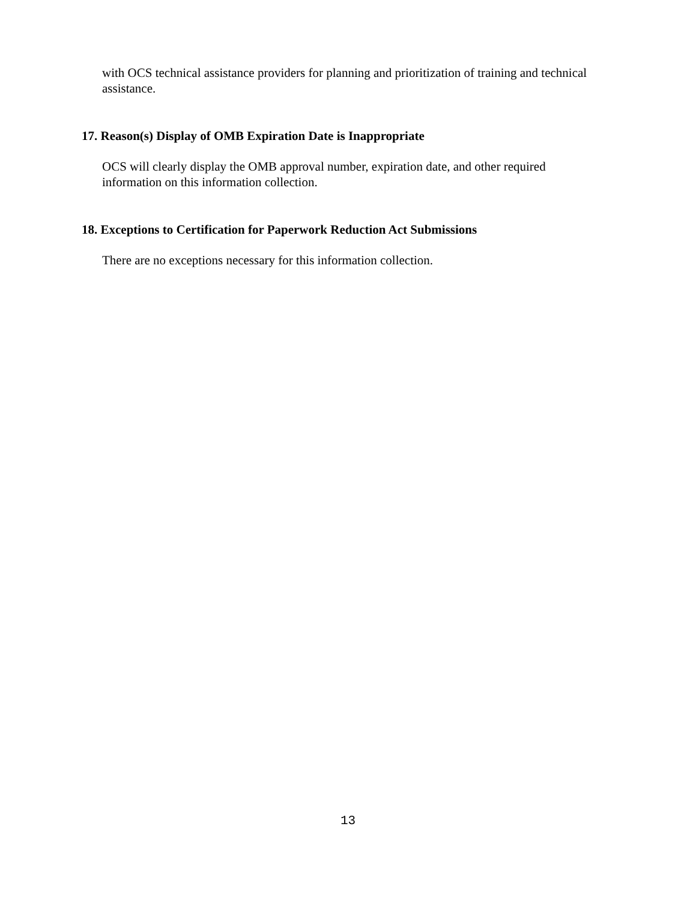with OCS technical assistance providers for planning and prioritization of training and technical assistance.
17. Reason(s) Display of OMB Expiration Date is Inappropriate
OCS will clearly display the OMB approval number, expiration date, and other required information on this information collection.
18. Exceptions to Certification for Paperwork Reduction Act Submissions
There are no exceptions necessary for this information collection.
13